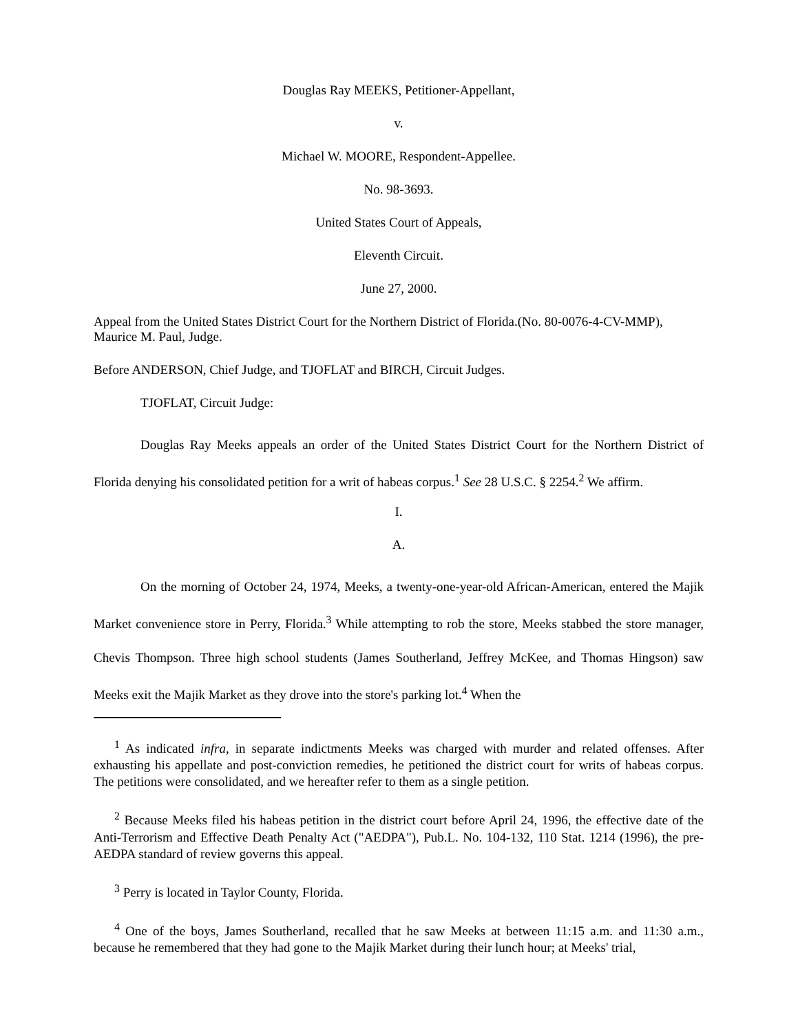Douglas Ray MEEKS, Petitioner-Appellant,
v.
Michael W. MOORE, Respondent-Appellee.
No. 98-3693.
United States Court of Appeals,
Eleventh Circuit.
June 27, 2000.
Appeal from the United States District Court for the Northern District of Florida.(No. 80-0076-4-CV-MMP), Maurice M. Paul, Judge.
Before ANDERSON, Chief Judge, and TJOFLAT and BIRCH, Circuit Judges.
TJOFLAT, Circuit Judge:
Douglas Ray Meeks appeals an order of the United States District Court for the Northern District of Florida denying his consolidated petition for a writ of habeas corpus.<sup>1</sup> See 28 U.S.C. § 2254.<sup>2</sup> We affirm.
I.
A.
On the morning of October 24, 1974, Meeks, a twenty-one-year-old African-American, entered the Majik Market convenience store in Perry, Florida.<sup>3</sup> While attempting to rob the store, Meeks stabbed the store manager, Chevis Thompson. Three high school students (James Southerland, Jeffrey McKee, and Thomas Hingson) saw Meeks exit the Majik Market as they drove into the store's parking lot.<sup>4</sup> When the
<sup>1</sup> As indicated infra, in separate indictments Meeks was charged with murder and related offenses. After exhausting his appellate and post-conviction remedies, he petitioned the district court for writs of habeas corpus. The petitions were consolidated, and we hereafter refer to them as a single petition.
<sup>2</sup> Because Meeks filed his habeas petition in the district court before April 24, 1996, the effective date of the Anti-Terrorism and Effective Death Penalty Act ("AEDPA"), Pub.L. No. 104-132, 110 Stat. 1214 (1996), the pre-AEDPA standard of review governs this appeal.
<sup>3</sup> Perry is located in Taylor County, Florida.
<sup>4</sup> One of the boys, James Southerland, recalled that he saw Meeks at between 11:15 a.m. and 11:30 a.m., because he remembered that they had gone to the Majik Market during their lunch hour; at Meeks' trial,